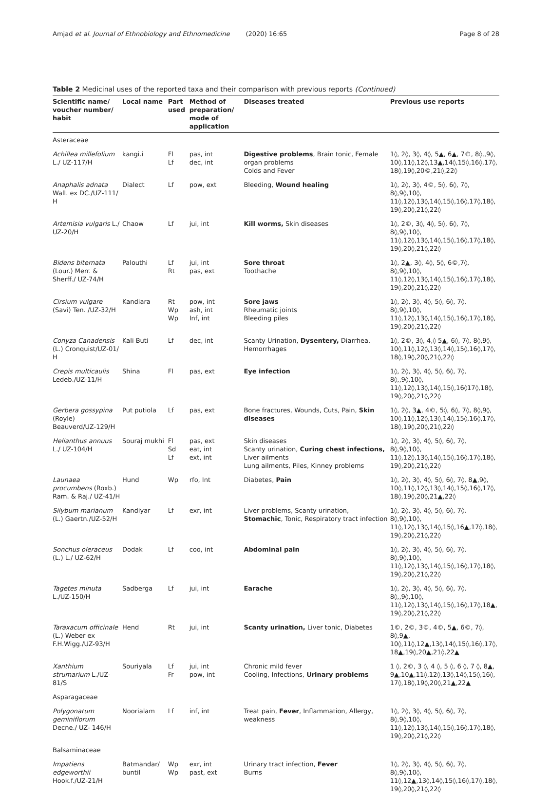Amjad et al. Journal of Ethnobiology and Ethnomedicine (2020) 16:65 Page 8 of 28
Table 2 Medicinal uses of the reported taxa and their comparison with previous reports (Continued)
| Scientific name/ voucher number/ habit | Local name | Part used | Method of preparation/ mode of application | Diseases treated | Previous use reports |
| --- | --- | --- | --- | --- | --- |
| Asteraceae | | | | | |
| Achillea millefolium L./ UZ-117/H | kangi.i | Fl Lf | pas, int dec, int | Digestive problems , Brain tonic, Female organ problems Colds and Fever | 1◊, 2◊, 3◊, 4◊, 5▲, 6▲, 7©, 8◊,,9◊, 10◊,11◊,12◊,13▲,14◊,15◊,16◊,17◊, 18◊,19◊,20©,21◊,22◊ |
| Anaphalis adnata Wall. ex DC./UZ-111/ H | Dialect | Lf | pow, ext | Bleeding, Wound healing | 1◊, 2◊, 3◊, 4©, 5◊, 6◊, 7◊, 8◊,9◊,10◊, 11◊,12◊,13◊,14◊,15◊,16◊,17◊,18◊, 19◊,20◊,21◊,22◊ |
| Artemisia vulgaris L./ UZ-20/H | Chaow | Lf | jui, int | Kill worms, Skin diseases | 1◊, 2©, 3◊, 4◊, 5◊, 6◊, 7◊, 8◊,9◊,10◊, 11◊,12◊,13◊,14◊,15◊,16◊,17◊,18◊, 19◊,20◊,21◊,22◊ |
| Bidens biternata (Lour.) Merr. & Sherff./ UZ-74/H | Palouthi | Lf Rt | jui, int pas, ext | Sore throat Toothache | 1◊, 2▲, 3◊, 4◊, 5◊, 6©,7◊, 8◊,9◊,10◊, 11◊,12◊,13◊,14◊,15◊,16◊,17◊,18◊, 19◊,20◊,21◊,22◊ |
| Cirsium vulgare (Savi) Ten. /UZ-32/H | Kandiara | Rt Wp Wp | pow, int ash, int Inf, int | Sore jaws Rheumatic joints Bleeding piles | 1◊, 2◊, 3◊, 4◊, 5◊, 6◊, 7◊, 8◊,9◊,10◊, 11◊,12◊,13◊,14◊,15◊,16◊,17◊,18◊, 19◊,20◊,21◊,22◊ |
| Conyza Canadensis (L.) Cronquist/UZ-01/ H | Kali Buti | Lf | dec, int | Scanty Urination, Dysentery, Diarrhea, Hemorrhages | 1◊, 2©, 3◊, 4,◊ 5▲, 6◊, 7◊, 8◊,9◊, 10◊,11◊,12◊,13◊,14◊,15◊,16◊,17◊, 18◊,19◊,20◊,21◊,22◊ |
| Crepis multicaulis Ledeb./UZ-11/H | Shina | Fl | pas, ext | Eye infection | 1◊, 2◊, 3◊, 4◊, 5◊, 6◊, 7◊, 8◊,,9◊,10◊, 11◊,12◊,13◊,14◊,15◊,16◊17◊,18◊, 19◊,20◊,21◊,22◊ |
| Gerbera gossypina (Royle) Beauverd/UZ-129/H | Put putiola | Lf | pas, ext | Bone fractures, Wounds, Cuts, Pain, Skin diseases | 1◊, 2◊, 3▲, 4©, 5◊, 6◊, 7◊, 8◊,9◊, 10◊,11◊,12◊,13◊,14◊,15◊,16◊,17◊, 18◊,19◊,20◊,21◊,22◊ |
| Helianthus annuus L./ UZ-104/H | Souraj mukhi | Fl Sd Lf | pas, ext eat, int ext, int | Skin diseases Scanty urination, Curing chest infections, Liver ailments Lung ailments, Piles, Kinney problems | 1◊, 2◊, 3◊, 4◊, 5◊, 6◊, 7◊, 8◊,9◊,10◊, 11◊,12◊,13◊,14◊,15◊,16◊,17◊,18◊, 19◊,20◊,21◊,22◊ |
| Launaea procumbens (Roxb.) Ram. & Raj./ UZ-41/H | Hund | Wp | rfo, Int | Diabetes, Pain | 1◊, 2◊, 3◊, 4◊, 5◊, 6◊, 7◊, 8▲,9◊, 10◊,11◊,12◊,13◊,14◊,15◊,16◊,17◊, 18◊,19◊,20◊,21▲,22◊ |
| Silybum marianum (L.) Gaertn./UZ-52/H | Kandiyar | Lf | exr, int | Liver problems, Scanty urination, Stomachic , Tonic, Respiratory tract infection | 1◊, 2◊, 3◊, 4◊, 5◊, 6◊, 7◊, 8◊,9◊,10◊, 11◊,12◊,13◊,14◊,15◊,16▲,17◊,18◊, 19◊,20◊,21◊,22◊ |
| Sonchus oleraceus (L.) L./ UZ-62/H | Dodak | Lf | coo, int | Abdominal pain | 1◊, 2◊, 3◊, 4◊, 5◊, 6◊, 7◊, 8◊,9◊,10◊, 11◊,12◊,13◊,14◊,15◊,16◊,17◊,18◊, 19◊,20◊,21◊,22◊ |
| Tagetes minuta L./UZ-150/H | Sadberga | Lf | jui, int | Earache | 1◊, 2◊, 3◊, 4◊, 5◊, 6◊, 7◊, 8◊,,9◊,10◊, 11◊,12◊,13◊,14◊,15◊,16◊,17◊,18▲, 19◊,20◊,21◊,22◊ |
| Taraxacum officinale (L.) Weber ex F.H.Wigg./UZ-93/H | Hend | Rt | jui, int | Scanty urination, Liver tonic, Diabetes | 1©, 2©, 3©, 4©, 5▲, 6©, 7◊, 8◊,9▲, 10◊,11◊,12▲,13◊,14◊,15◊,16◊,17◊, 18▲,19◊,20▲,21◊,22▲ |
| Xanthium strumarium L./UZ-81/S | Souriyala | Lf Fr | jui, int pow, int | Chronic mild fever Cooling, Infections, Urinary problems | 1 ◊, 2©, 3 ◊, 4 ◊, 5 ◊, 6 ◊, 7 ◊, 8▲, 9▲,10▲,11◊,12◊,13◊,14◊,15◊,16◊, 17◊,18◊,19◊,20◊,21▲,22▲ |
| Asparagaceae | | | | | |
| Polygonatum geminiflorum Decne./ UZ- 146/H | Noorialam | Lf | inf, int | Treat pain, Fever , Inflammation, Allergy, weakness | 1◊, 2◊, 3◊, 4◊, 5◊, 6◊, 7◊, 8◊,9◊,10◊, 11◊,12◊,13◊,14◊,15◊,16◊,17◊,18◊, 19◊,20◊,21◊,22◊ |
| Balsaminaceae | | | | | |
| Impatiens edgeworthii Hook.f./UZ-21/H | Batmandar/ buntil | Wp Wp | exr, int past, ext | Urinary tract infection, Fever Burns | 1◊, 2◊, 3◊, 4◊, 5◊, 6◊, 7◊, 8◊,9◊,10◊, 11◊,12▲,13◊,14◊,15◊,16◊,17◊,18◊, 19◊,20◊,21◊,22◊ |